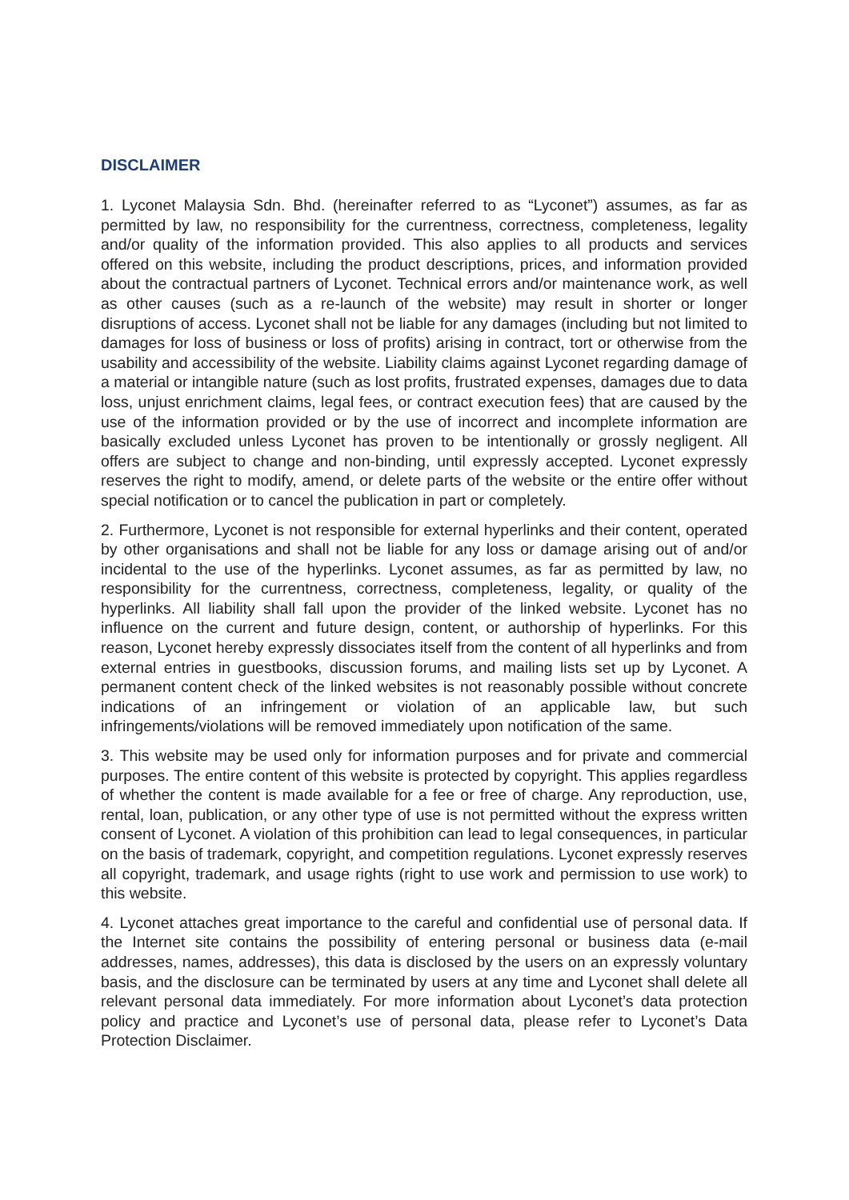DISCLAIMER
1. Lyconet Malaysia Sdn. Bhd. (hereinafter referred to as “Lyconet”) assumes, as far as permitted by law, no responsibility for the currentness, correctness, completeness, legality and/or quality of the information provided. This also applies to all products and services offered on this website, including the product descriptions, prices, and information provided about the contractual partners of Lyconet. Technical errors and/or maintenance work, as well as other causes (such as a re-launch of the website) may result in shorter or longer disruptions of access. Lyconet shall not be liable for any damages (including but not limited to damages for loss of business or loss of profits) arising in contract, tort or otherwise from the usability and accessibility of the website. Liability claims against Lyconet regarding damage of a material or intangible nature (such as lost profits, frustrated expenses, damages due to data loss, unjust enrichment claims, legal fees, or contract execution fees) that are caused by the use of the information provided or by the use of incorrect and incomplete information are basically excluded unless Lyconet has proven to be intentionally or grossly negligent. All offers are subject to change and non-binding, until expressly accepted. Lyconet expressly reserves the right to modify, amend, or delete parts of the website or the entire offer without special notification or to cancel the publication in part or completely.
2. Furthermore, Lyconet is not responsible for external hyperlinks and their content, operated by other organisations and shall not be liable for any loss or damage arising out of and/or incidental to the use of the hyperlinks. Lyconet assumes, as far as permitted by law, no responsibility for the currentness, correctness, completeness, legality, or quality of the hyperlinks. All liability shall fall upon the provider of the linked website. Lyconet has no influence on the current and future design, content, or authorship of hyperlinks. For this reason, Lyconet hereby expressly dissociates itself from the content of all hyperlinks and from external entries in guestbooks, discussion forums, and mailing lists set up by Lyconet. A permanent content check of the linked websites is not reasonably possible without concrete indications of an infringement or violation of an applicable law, but such infringements/violations will be removed immediately upon notification of the same.
3. This website may be used only for information purposes and for private and commercial purposes. The entire content of this website is protected by copyright. This applies regardless of whether the content is made available for a fee or free of charge. Any reproduction, use, rental, loan, publication, or any other type of use is not permitted without the express written consent of Lyconet. A violation of this prohibition can lead to legal consequences, in particular on the basis of trademark, copyright, and competition regulations. Lyconet expressly reserves all copyright, trademark, and usage rights (right to use work and permission to use work) to this website.
4. Lyconet attaches great importance to the careful and confidential use of personal data. If the Internet site contains the possibility of entering personal or business data (e-mail addresses, names, addresses), this data is disclosed by the users on an expressly voluntary basis, and the disclosure can be terminated by users at any time and Lyconet shall delete all relevant personal data immediately. For more information about Lyconet’s data protection policy and practice and Lyconet’s use of personal data, please refer to Lyconet’s Data Protection Disclaimer.